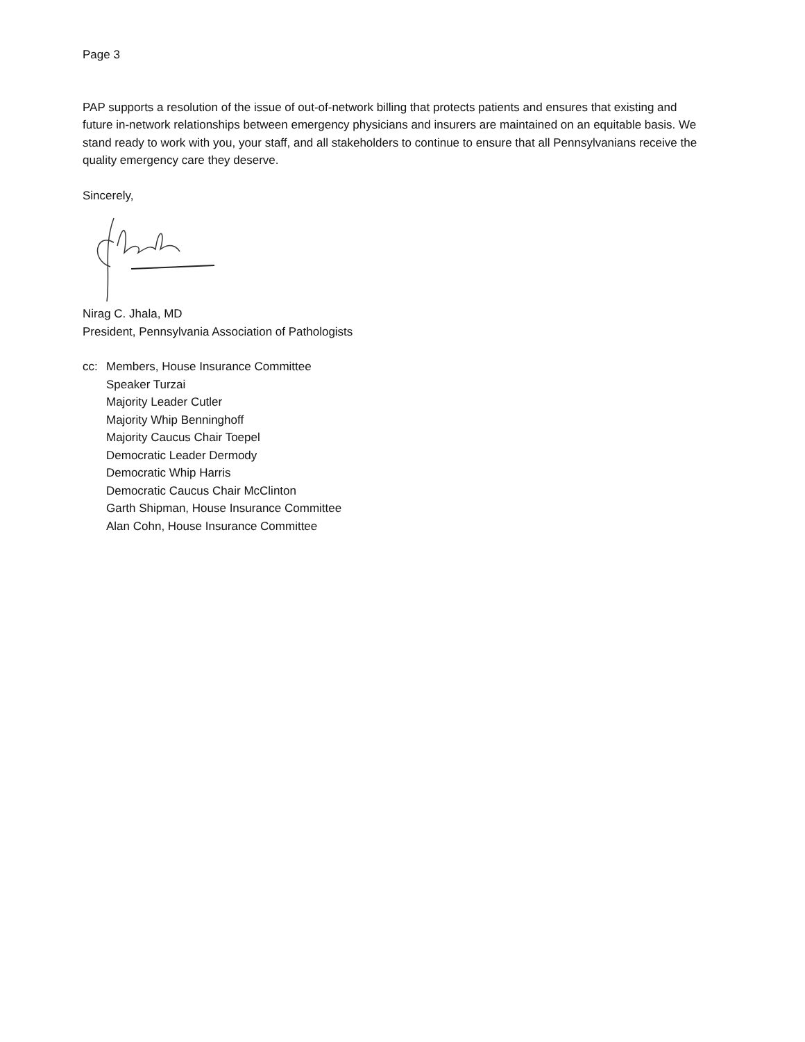Page 3
PAP supports a resolution of the issue of out-of-network billing that protects patients and ensures that existing and future in-network relationships between emergency physicians and insurers are maintained on an equitable basis. We stand ready to work with you, your staff, and all stakeholders to continue to ensure that all Pennsylvanians receive the quality emergency care they deserve.
Sincerely,
Nirag C. Jhala, MD
President, Pennsylvania Association of Pathologists
cc: Members, House Insurance Committee
Speaker Turzai
Majority Leader Cutler
Majority Whip Benninghoff
Majority Caucus Chair Toepel
Democratic Leader Dermody
Democratic Whip Harris
Democratic Caucus Chair McClinton
Garth Shipman, House Insurance Committee
Alan Cohn, House Insurance Committee